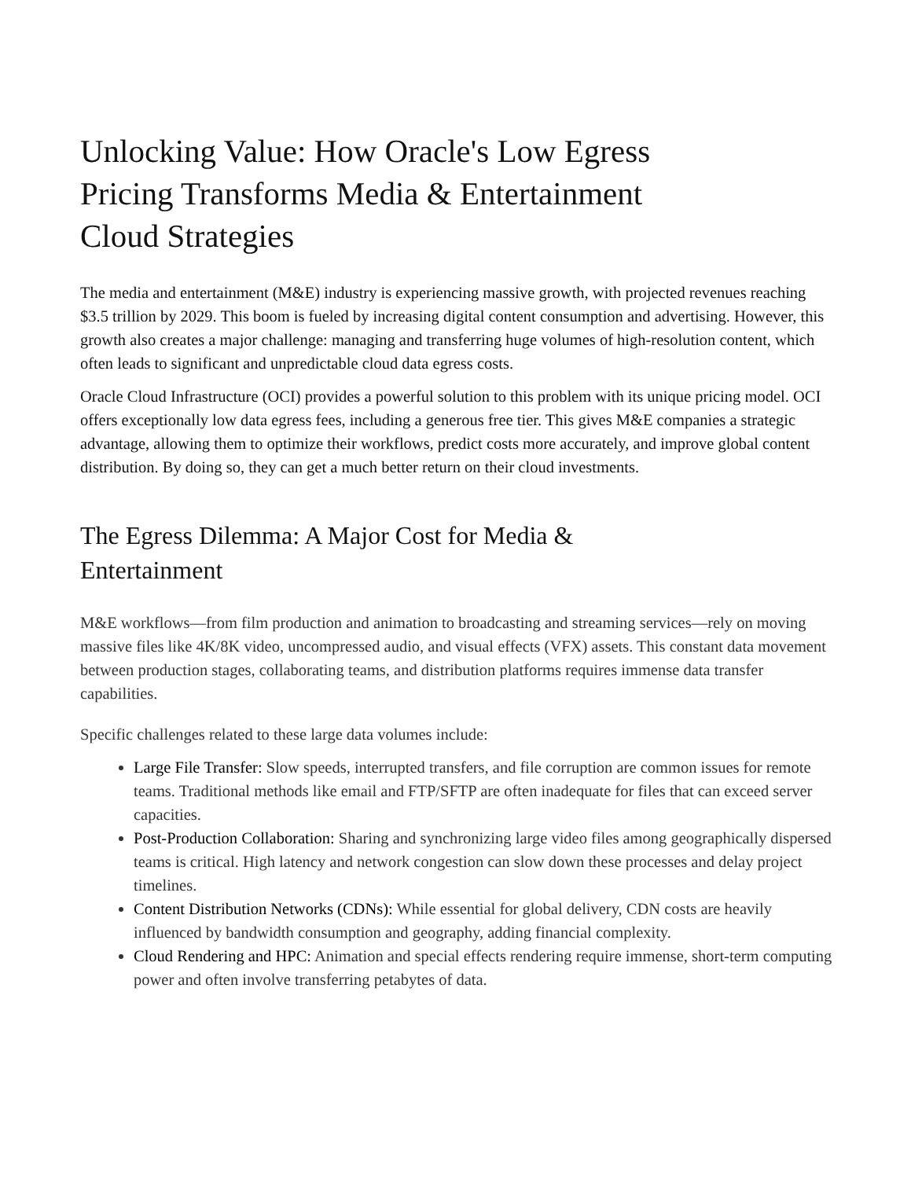Unlocking Value: How Oracle's Low Egress Pricing Transforms Media & Entertainment Cloud Strategies
The media and entertainment (M&E) industry is experiencing massive growth, with projected revenues reaching $3.5 trillion by 2029. This boom is fueled by increasing digital content consumption and advertising. However, this growth also creates a major challenge: managing and transferring huge volumes of high-resolution content, which often leads to significant and unpredictable cloud data egress costs.
Oracle Cloud Infrastructure (OCI) provides a powerful solution to this problem with its unique pricing model. OCI offers exceptionally low data egress fees, including a generous free tier. This gives M&E companies a strategic advantage, allowing them to optimize their workflows, predict costs more accurately, and improve global content distribution. By doing so, they can get a much better return on their cloud investments.
The Egress Dilemma: A Major Cost for Media & Entertainment
M&E workflows—from film production and animation to broadcasting and streaming services—rely on moving massive files like 4K/8K video, uncompressed audio, and visual effects (VFX) assets. This constant data movement between production stages, collaborating teams, and distribution platforms requires immense data transfer capabilities.
Specific challenges related to these large data volumes include:
Large File Transfer: Slow speeds, interrupted transfers, and file corruption are common issues for remote teams. Traditional methods like email and FTP/SFTP are often inadequate for files that can exceed server capacities.
Post-Production Collaboration: Sharing and synchronizing large video files among geographically dispersed teams is critical. High latency and network congestion can slow down these processes and delay project timelines.
Content Distribution Networks (CDNs): While essential for global delivery, CDN costs are heavily influenced by bandwidth consumption and geography, adding financial complexity.
Cloud Rendering and HPC: Animation and special effects rendering require immense, short-term computing power and often involve transferring petabytes of data.